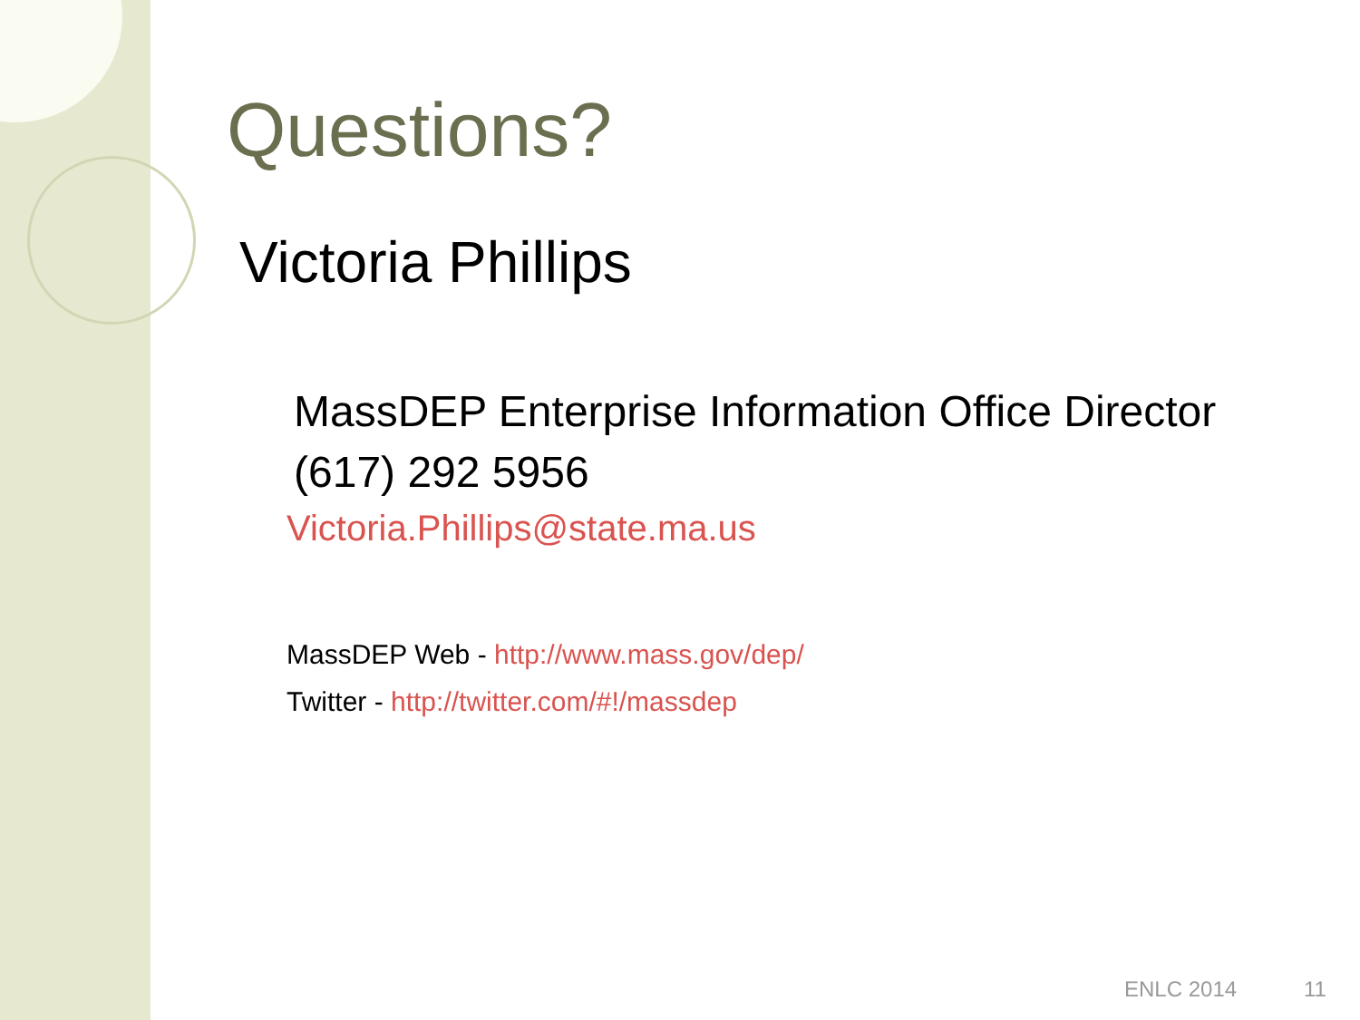Questions?
Victoria Phillips
MassDEP Enterprise Information Office Director
(617) 292 5956
Victoria.Phillips@state.ma.us
MassDEP Web - http://www.mass.gov/dep/
Twitter - http://twitter.com/#!/massdep
ENLC 2014 11